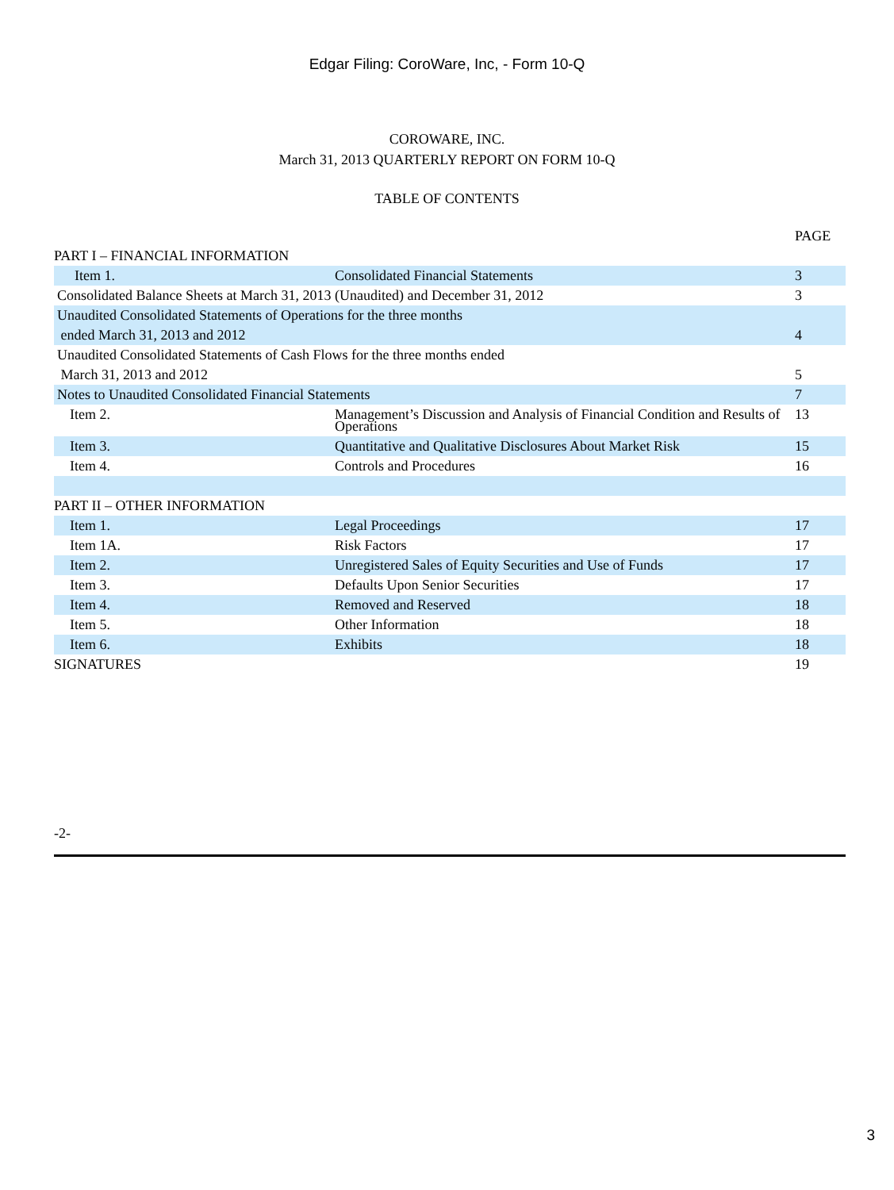Edgar Filing: CoroWare, Inc, - Form 10-Q
COROWARE, INC.
March 31, 2013 QUARTERLY REPORT ON FORM 10-Q
TABLE OF CONTENTS
| | | PAGE |
| PART I – FINANCIAL INFORMATION | | |
| Item 1. | Consolidated Financial Statements | 3 |
| Consolidated Balance Sheets at March 31, 2013 (Unaudited) and December 31, 2012 | | 3 |
| Unaudited Consolidated Statements of Operations for the three months ended March 31, 2013 and 2012 | | 4 |
| Unaudited Consolidated Statements of Cash Flows for the three months ended March 31, 2013 and 2012 | | 5 |
| Notes to Unaudited Consolidated Financial Statements | | 7 |
| Item 2. | Management’s Discussion and Analysis of Financial Condition and Results of Operations | 13 |
| Item 3. | Quantitative and Qualitative Disclosures About Market Risk | 15 |
| Item 4. | Controls and Procedures | 16 |
| PART II – OTHER INFORMATION | | |
| Item 1. | Legal Proceedings | 17 |
| Item 1A. | Risk Factors | 17 |
| Item 2. | Unregistered Sales of Equity Securities and Use of Funds | 17 |
| Item 3. | Defaults Upon Senior Securities | 17 |
| Item 4. | Removed and Reserved | 18 |
| Item 5. | Other Information | 18 |
| Item 6. | Exhibits | 18 |
| SIGNATURES | | 19 |
-2-
3